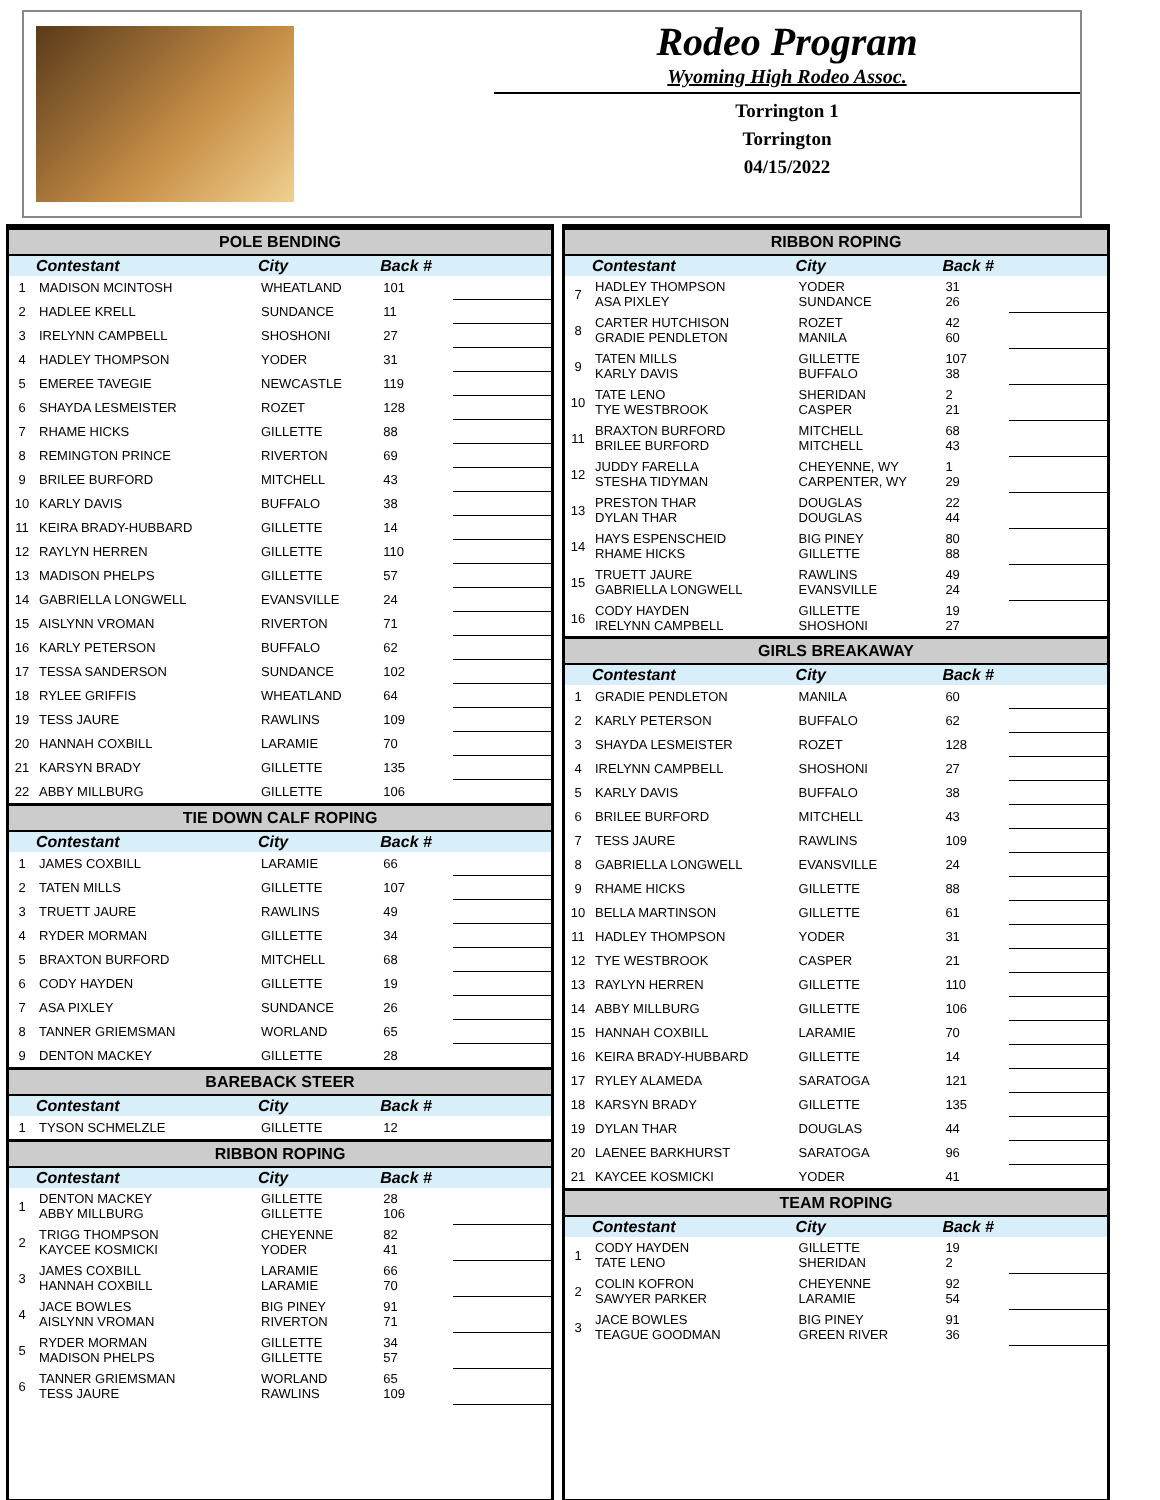Rodeo Program
Wyoming High Rodeo Assoc.
Torrington 1
Torrington
04/15/2022
| POLE BENDING | | | | |
| --- | --- | --- | --- | --- |
| | Contestant | City | Back # | |
| 1 | MADISON MCINTOSH | WHEATLAND | 101 | |
| 2 | HADLEE KRELL | SUNDANCE | 11 | |
| 3 | IRELYNN CAMPBELL | SHOSHONI | 27 | |
| 4 | HADLEY THOMPSON | YODER | 31 | |
| 5 | EMEREE TAVEGIE | NEWCASTLE | 119 | |
| 6 | SHAYDA LESMEISTER | ROZET | 128 | |
| 7 | RHAME HICKS | GILLETTE | 88 | |
| 8 | REMINGTON PRINCE | RIVERTON | 69 | |
| 9 | BRILEE BURFORD | MITCHELL | 43 | |
| 10 | KARLY DAVIS | BUFFALO | 38 | |
| 11 | KEIRA BRADY-HUBBARD | GILLETTE | 14 | |
| 12 | RAYLYN HERREN | GILLETTE | 110 | |
| 13 | MADISON PHELPS | GILLETTE | 57 | |
| 14 | GABRIELLA LONGWELL | EVANSVILLE | 24 | |
| 15 | AISLYNN VROMAN | RIVERTON | 71 | |
| 16 | KARLY PETERSON | BUFFALO | 62 | |
| 17 | TESSA SANDERSON | SUNDANCE | 102 | |
| 18 | RYLEE GRIFFIS | WHEATLAND | 64 | |
| 19 | TESS JAURE | RAWLINS | 109 | |
| 20 | HANNAH COXBILL | LARAMIE | 70 | |
| 21 | KARSYN BRADY | GILLETTE | 135 | |
| 22 | ABBY MILLBURG | GILLETTE | 106 | |
| TIE DOWN CALF ROPING | | | | |
| | Contestant | City | Back # | |
| 1 | JAMES COXBILL | LARAMIE | 66 | |
| 2 | TATEN MILLS | GILLETTE | 107 | |
| 3 | TRUETT JAURE | RAWLINS | 49 | |
| 4 | RYDER MORMAN | GILLETTE | 34 | |
| 5 | BRAXTON BURFORD | MITCHELL | 68 | |
| 6 | CODY HAYDEN | GILLETTE | 19 | |
| 7 | ASA PIXLEY | SUNDANCE | 26 | |
| 8 | TANNER GRIEMSMAN | WORLAND | 65 | |
| 9 | DENTON MACKEY | GILLETTE | 28 | |
| BAREBACK STEER | | | | |
| | Contestant | City | Back # | |
| 1 | TYSON SCHMELZLE | GILLETTE | 12 | |
| RIBBON ROPING | | | | |
| | Contestant | City | Back # | |
| 1 | DENTON MACKEY ABBY MILLBURG | GILLETTE GILLETTE | 28 106 | |
| 2 | TRIGG THOMPSON KAYCEE KOSMICKI | CHEYENNE YODER | 82 41 | |
| 3 | JAMES COXBILL HANNAH COXBILL | LARAMIE LARAMIE | 66 70 | |
| 4 | JACE BOWLES AISLYNN VROMAN | BIG PINEY RIVERTON | 91 71 | |
| 5 | RYDER MORMAN MADISON PHELPS | GILLETTE GILLETTE | 34 57 | |
| 6 | TANNER GRIEMSMAN TESS JAURE | WORLAND RAWLINS | 65 109 | |
| RIBBON ROPING | | | | |
| --- | --- | --- | --- | --- |
| | Contestant | City | Back # | |
| 7 | HADLEY THOMPSON ASA PIXLEY | YODER SUNDANCE | 31 26 | |
| 8 | CARTER HUTCHISON GRADIE PENDLETON | ROZET MANILA | 42 60 | |
| 9 | TATEN MILLS KARLY DAVIS | GILLETTE BUFFALO | 107 38 | |
| 10 | TATE LENO TYE WESTBROOK | SHERIDAN CASPER | 2 21 | |
| 11 | BRAXTON BURFORD BRILEE BURFORD | MITCHELL MITCHELL | 68 43 | |
| 12 | JUDDY FARELLA STESHA TIDYMAN | CHEYENNE, WY CARPENTER, WY | 1 29 | |
| 13 | PRESTON THAR DYLAN THAR | DOUGLAS DOUGLAS | 22 44 | |
| 14 | HAYS ESPENSCHEID RHAME HICKS | BIG PINEY GILLETTE | 80 88 | |
| 15 | TRUETT JAURE GABRIELLA LONGWELL | RAWLINS EVANSVILLE | 49 24 | |
| 16 | CODY HAYDEN IRELYNN CAMPBELL | GILLETTE SHOSHONI | 19 27 | |
| GIRLS BREAKAWAY | | | | |
| | Contestant | City | Back # | |
| 1 | GRADIE PENDLETON | MANILA | 60 | |
| 2 | KARLY PETERSON | BUFFALO | 62 | |
| 3 | SHAYDA LESMEISTER | ROZET | 128 | |
| 4 | IRELYNN CAMPBELL | SHOSHONI | 27 | |
| 5 | KARLY DAVIS | BUFFALO | 38 | |
| 6 | BRILEE BURFORD | MITCHELL | 43 | |
| 7 | TESS JAURE | RAWLINS | 109 | |
| 8 | GABRIELLA LONGWELL | EVANSVILLE | 24 | |
| 9 | RHAME HICKS | GILLETTE | 88 | |
| 10 | BELLA MARTINSON | GILLETTE | 61 | |
| 11 | HADLEY THOMPSON | YODER | 31 | |
| 12 | TYE WESTBROOK | CASPER | 21 | |
| 13 | RAYLYN HERREN | GILLETTE | 110 | |
| 14 | ABBY MILLBURG | GILLETTE | 106 | |
| 15 | HANNAH COXBILL | LARAMIE | 70 | |
| 16 | KEIRA BRADY-HUBBARD | GILLETTE | 14 | |
| 17 | RYLEY ALAMEDA | SARATOGA | 121 | |
| 18 | KARSYN BRADY | GILLETTE | 135 | |
| 19 | DYLAN THAR | DOUGLAS | 44 | |
| 20 | LAENEE BARKHURST | SARATOGA | 96 | |
| 21 | KAYCEE KOSMICKI | YODER | 41 | |
| TEAM ROPING | | | | |
| | Contestant | City | Back # | |
| 1 | CODY HAYDEN TATE LENO | GILLETTE SHERIDAN | 19 2 | |
| 2 | COLIN KOFRON SAWYER PARKER | CHEYENNE LARAMIE | 92 54 | |
| 3 | JACE BOWLES TEAGUE GOODMAN | BIG PINEY GREEN RIVER | 91 36 | |